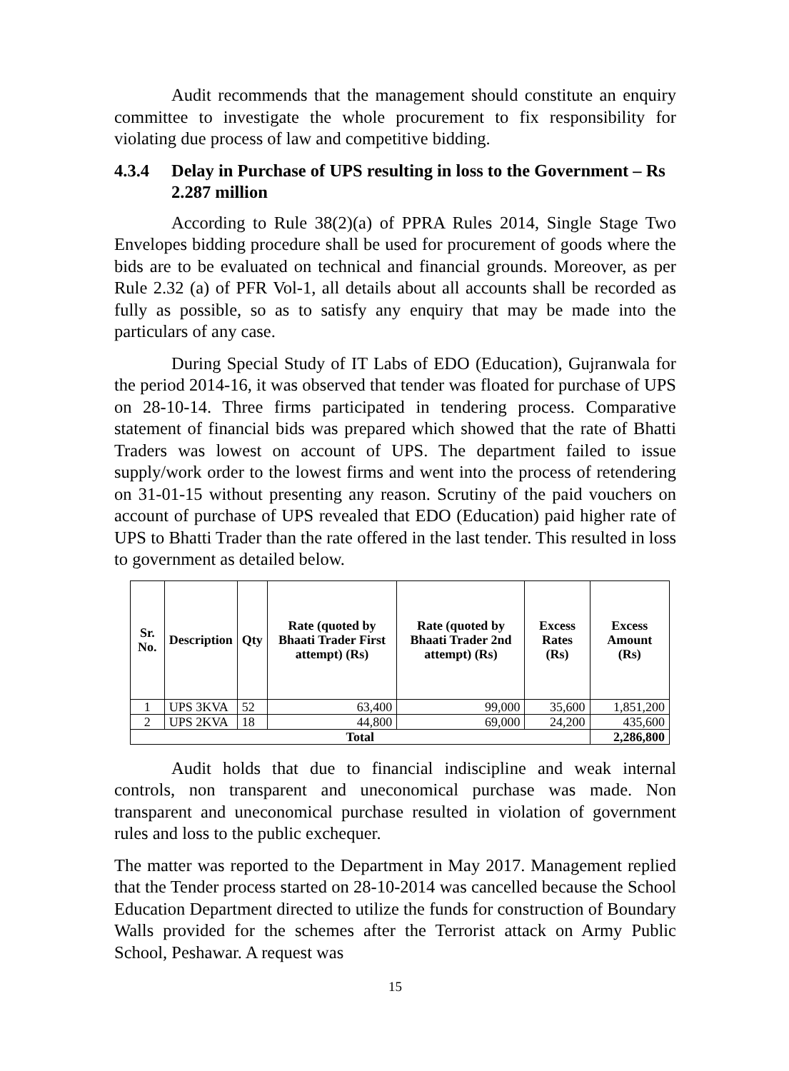Audit recommends that the management should constitute an enquiry committee to investigate the whole procurement to fix responsibility for violating due process of law and competitive bidding.
4.3.4 Delay in Purchase of UPS resulting in loss to the Government – Rs 2.287 million
According to Rule 38(2)(a) of PPRA Rules 2014, Single Stage Two Envelopes bidding procedure shall be used for procurement of goods where the bids are to be evaluated on technical and financial grounds. Moreover, as per Rule 2.32 (a) of PFR Vol-1, all details about all accounts shall be recorded as fully as possible, so as to satisfy any enquiry that may be made into the particulars of any case.
During Special Study of IT Labs of EDO (Education), Gujranwala for the period 2014-16, it was observed that tender was floated for purchase of UPS on 28-10-14. Three firms participated in tendering process. Comparative statement of financial bids was prepared which showed that the rate of Bhatti Traders was lowest on account of UPS. The department failed to issue supply/work order to the lowest firms and went into the process of retendering on 31-01-15 without presenting any reason. Scrutiny of the paid vouchers on account of purchase of UPS revealed that EDO (Education) paid higher rate of UPS to Bhatti Trader than the rate offered in the last tender. This resulted in loss to government as detailed below.
| Sr. No. | Description | Qty | Rate (quoted by Bhaati Trader First attempt) (Rs) | Rate (quoted by Bhaati Trader 2nd attempt) (Rs) | Excess Rates (Rs) | Excess Amount (Rs) |
| --- | --- | --- | --- | --- | --- | --- |
| 1 | UPS 3KVA | 52 | 63,400 | 99,000 | 35,600 | 1,851,200 |
| 2 | UPS 2KVA | 18 | 44,800 | 69,000 | 24,200 | 435,600 |
| Total | | | | | | 2,286,800 |
Audit holds that due to financial indiscipline and weak internal controls, non transparent and uneconomical purchase was made. Non transparent and uneconomical purchase resulted in violation of government rules and loss to the public exchequer.
The matter was reported to the Department in May 2017. Management replied that the Tender process started on 28-10-2014 was cancelled because the School Education Department directed to utilize the funds for construction of Boundary Walls provided for the schemes after the Terrorist attack on Army Public School, Peshawar. A request was
15